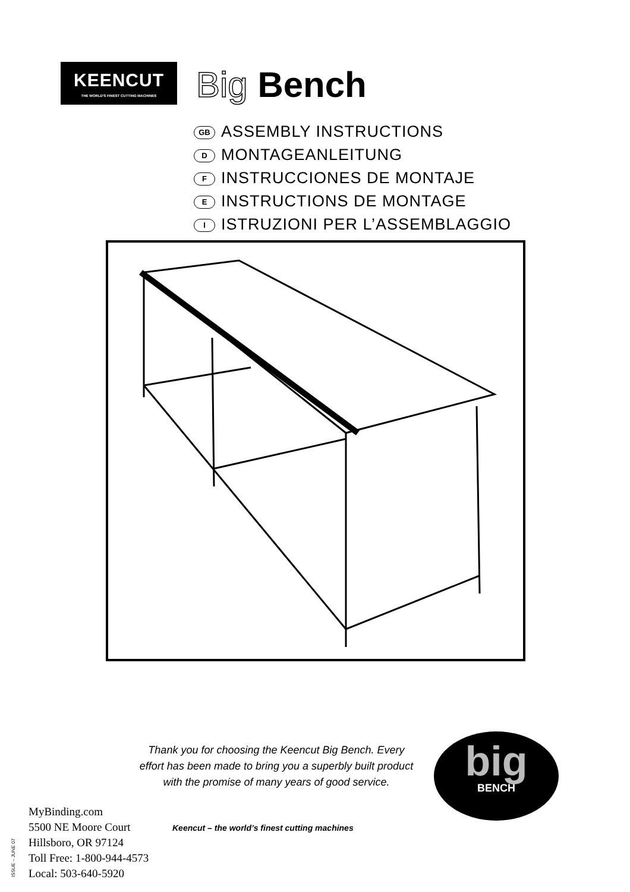KEENCUT
THE WORLD'S FINEST CUTTING MACHINES
Big Bench
GB ASSEMBLY INSTRUCTIONS
D MONTAGEANLEITUNG
F INSTRUCCIONES DE MONTAJE
E INSTRUCTIONS DE MONTAGE
I ISTRUZIONI PER L’ASSEMBLAGGIO
Thank you for choosing the Keencut Big Bench. Every effort has been made to bring you a superbly built product with the promise of many years of good service.
big
BENCH
MyBinding.com
5500 NE Moore Court
Hillsboro, OR 97124
Toll Free: 1-800-944-4573
Local: 503-640-5920
Keencut – the world’s finest cutting machines
ISSUE – JUNE 07